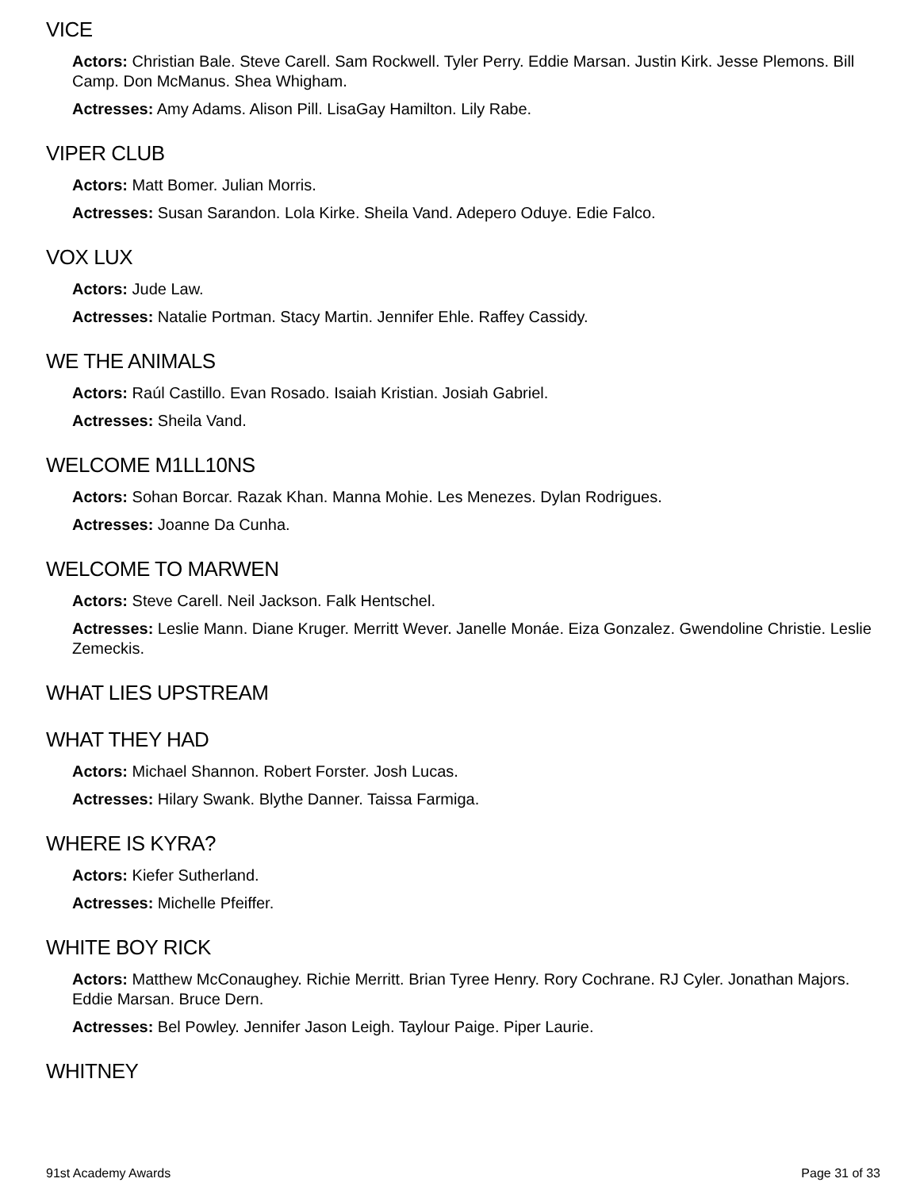VICE
Actors: Christian Bale. Steve Carell. Sam Rockwell. Tyler Perry. Eddie Marsan. Justin Kirk. Jesse Plemons. Bill Camp. Don McManus. Shea Whigham.
Actresses: Amy Adams. Alison Pill. LisaGay Hamilton. Lily Rabe.
VIPER CLUB
Actors: Matt Bomer. Julian Morris.
Actresses: Susan Sarandon. Lola Kirke. Sheila Vand. Adepero Oduye. Edie Falco.
VOX LUX
Actors: Jude Law.
Actresses: Natalie Portman. Stacy Martin. Jennifer Ehle. Raffey Cassidy.
WE THE ANIMALS
Actors: Raúl Castillo. Evan Rosado. Isaiah Kristian. Josiah Gabriel.
Actresses: Sheila Vand.
WELCOME M1LL10NS
Actors: Sohan Borcar. Razak Khan. Manna Mohie. Les Menezes. Dylan Rodrigues.
Actresses: Joanne Da Cunha.
WELCOME TO MARWEN
Actors: Steve Carell. Neil Jackson. Falk Hentschel.
Actresses: Leslie Mann. Diane Kruger. Merritt Wever. Janelle Monáe. Eiza Gonzalez. Gwendoline Christie. Leslie Zemeckis.
WHAT LIES UPSTREAM
WHAT THEY HAD
Actors: Michael Shannon. Robert Forster. Josh Lucas.
Actresses: Hilary Swank. Blythe Danner. Taissa Farmiga.
WHERE IS KYRA?
Actors: Kiefer Sutherland.
Actresses: Michelle Pfeiffer.
WHITE BOY RICK
Actors: Matthew McConaughey. Richie Merritt. Brian Tyree Henry. Rory Cochrane. RJ Cyler. Jonathan Majors. Eddie Marsan. Bruce Dern.
Actresses: Bel Powley. Jennifer Jason Leigh. Taylour Paige. Piper Laurie.
WHITNEY
91st Academy Awards Page 31 of 33